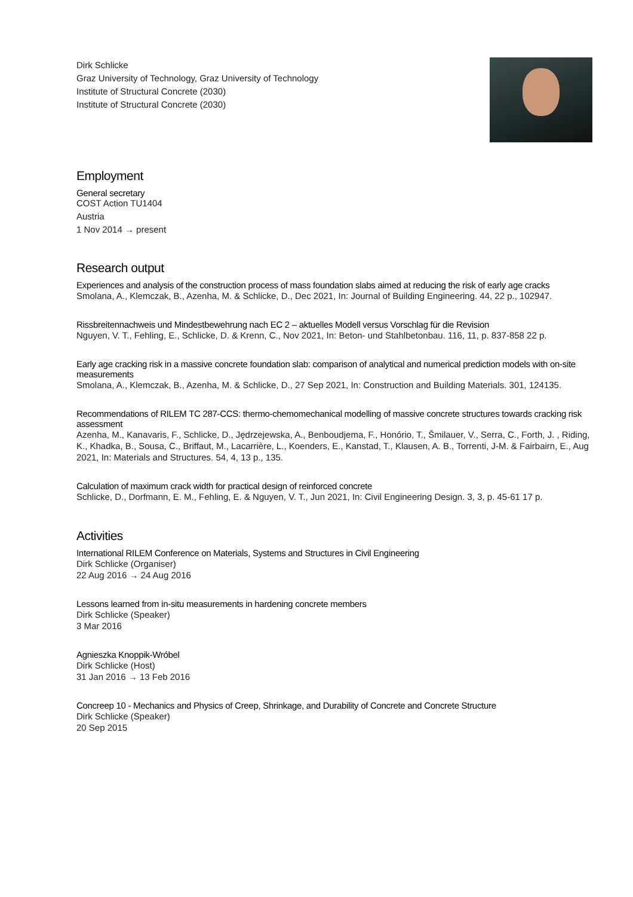Dirk Schlicke
Graz University of Technology, Graz University of Technology
Institute of Structural Concrete (2030)
Institute of Structural Concrete (2030)
Employment
General secretary
COST Action TU1404
Austria
1 Nov 2014 → present
Research output
Experiences and analysis of the construction process of mass foundation slabs aimed at reducing the risk of early age cracks
Smolana, A., Klemczak, B., Azenha, M. & Schlicke, D., Dec 2021, In: Journal of Building Engineering. 44, 22 p., 102947.
Rissbreitennachweis und Mindestbewehrung nach EC 2 – aktuelles Modell versus Vorschlag für die Revision
Nguyen, V. T., Fehling, E., Schlicke, D. & Krenn, C., Nov 2021, In: Beton- und Stahlbetonbau. 116, 11, p. 837-858 22 p.
Early age cracking risk in a massive concrete foundation slab: comparison of analytical and numerical prediction models with on-site measurements
Smolana, A., Klemczak, B., Azenha, M. & Schlicke, D., 27 Sep 2021, In: Construction and Building Materials. 301, 124135.
Recommendations of RILEM TC 287-CCS: thermo-chemomechanical modelling of massive concrete structures towards cracking risk assessment
Azenha, M., Kanavaris, F., Schlicke, D., Jędrzejewska, A., Benboudjema, F., Honório, T., Šmilauer, V., Serra, C., Forth, J. , Riding, K., Khadka, B., Sousa, C., Briffaut, M., Lacarrière, L., Koenders, E., Kanstad, T., Klausen, A. B., Torrenti, J-M. & Fairbairn, E., Aug 2021, In: Materials and Structures. 54, 4, 13 p., 135.
Calculation of maximum crack width for practical design of reinforced concrete
Schlicke, D., Dorfmann, E. M., Fehling, E. & Nguyen, V. T., Jun 2021, In: Civil Engineering Design. 3, 3, p. 45-61 17 p.
Activities
International RILEM Conference on Materials, Systems and Structures in Civil Engineering
Dirk Schlicke (Organiser)
22 Aug 2016 → 24 Aug 2016
Lessons learned from in-situ measurements in hardening concrete members
Dirk Schlicke (Speaker)
3 Mar 2016
Agnieszka Knoppik-Wróbel
Dirk Schlicke (Host)
31 Jan 2016 → 13 Feb 2016
Concreep 10 - Mechanics and Physics of Creep, Shrinkage, and Durability of Concrete and Concrete Structure
Dirk Schlicke (Speaker)
20 Sep 2015